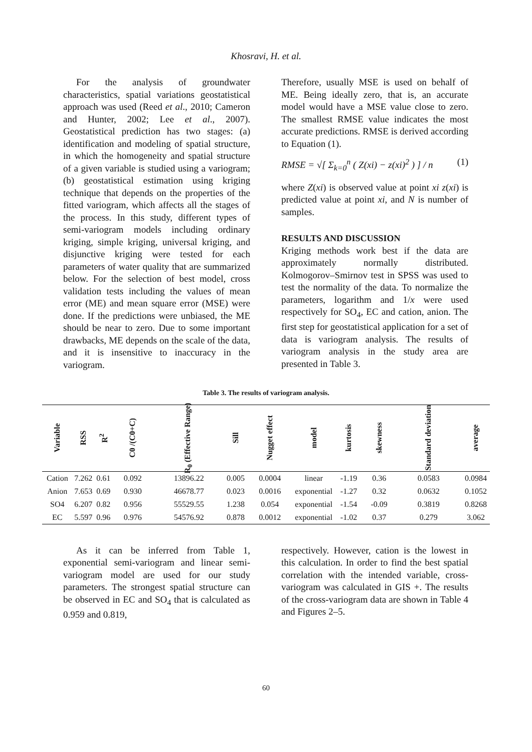Khosravi, H. et al.
For the analysis of groundwater characteristics, spatial variations geostatistical approach was used (Reed et al., 2010; Cameron and Hunter, 2002; Lee et al., 2007). Geostatistical prediction has two stages: (a) identification and modeling of spatial structure, in which the homogeneity and spatial structure of a given variable is studied using a variogram; (b) geostatistical estimation using kriging technique that depends on the properties of the fitted variogram, which affects all the stages of the process. In this study, different types of semi-variogram models including ordinary kriging, simple kriging, universal kriging, and disjunctive kriging were tested for each parameters of water quality that are summarized below. For the selection of best model, cross validation tests including the values of mean error (ME) and mean square error (MSE) were done. If the predictions were unbiased, the ME should be near to zero. Due to some important drawbacks, ME depends on the scale of the data, and it is insensitive to inaccuracy in the variogram.
Therefore, usually MSE is used on behalf of ME. Being ideally zero, that is, an accurate model would have a MSE value close to zero. The smallest RMSE value indicates the most accurate predictions. RMSE is derived according to Equation (1).
RMSE = √[ Σ<sub>k=0</sub><sup>n</sup> ( Z(xi) − z(xi)<sup>2</sup> ) ] / n (1)
where Z(xi) is observed value at point xi z(xi) is predicted value at point xi, and N is number of samples.
RESULTS AND DISCUSSION
Kriging methods work best if the data are approximately normally distributed. Kolmogorov–Smirnov test in SPSS was used to test the normality of the data. To normalize the parameters, logarithm and 1/x were used respectively for SO<sub>4</sub>, EC and cation, anion. The first step for geostatistical application for a set of data is variogram analysis. The results of variogram analysis in the study area are presented in Table 3.
Table 3. The results of variogram analysis.
| Variable | RSS | R<sup>2</sup> | C0 /(C0+C) | R<sub>0</sub> (Effective Range) | Sill | Nugget effect | model | kurtosis | skewness | Standard deviation | average |
| --- | --- | --- | --- | --- | --- | --- | --- | --- | --- | --- | --- |
| Cation | 7.262 | 0.61 | 0.092 | 13896.22 | 0.005 | 0.0004 | linear | -1.19 | 0.36 | 0.0583 | 0.0984 |
| Anion | 7.653 | 0.69 | 0.930 | 46678.77 | 0.023 | 0.0016 | exponential | -1.27 | 0.32 | 0.0632 | 0.1052 |
| SO4 | 6.207 | 0.82 | 0.956 | 55529.55 | 1.238 | 0.054 | exponential | -1.54 | -0.09 | 0.3819 | 0.8268 |
| EC | 5.597 | 0.96 | 0.976 | 54576.92 | 0.878 | 0.0012 | exponential | -1.02 | 0.37 | 0.279 | 3.062 |
As it can be inferred from Table 1, exponential semi-variogram and linear semi-variogram model are used for our study parameters. The strongest spatial structure can be observed in EC and SO<sub>4</sub> that is calculated as 0.959 and 0.819,
respectively. However, cation is the lowest in this calculation. In order to find the best spatial correlation with the intended variable, cross-variogram was calculated in GIS +. The results of the cross-variogram data are shown in Table 4 and Figures 2–5.
60